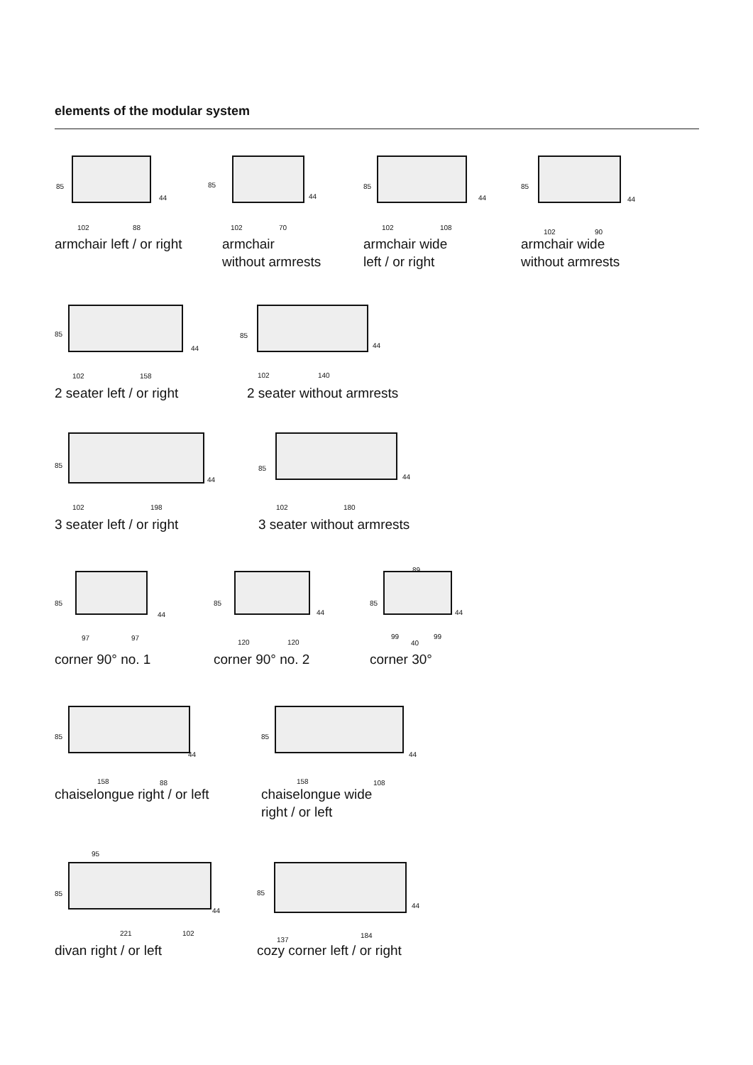elements of the modular system
85
44
102 88
armchair left / or right
85
44
102 70
armchair
without armrests
85
44
102 108
armchair wide
left / or right
85
44
102 90
armchair wide
without armrests
85
44
102 158
2 seater left / or right
85
44
102 140
2 seater without armrests
85
44
102 198
3 seater left / or right
85
44
102 180
3 seater without armrests
85
44
97 97
corner 90° no. 1
85
44
120 120
corner 90° no. 2
89
85
44
99
40
99
corner 30°
85
44
158 88
chaiselongue right / or left
85
44
158 108
chaiselongue wide
right / or left
95
85
44
221 102
divan right / or left
85
44
137
184
cozy corner left / or right